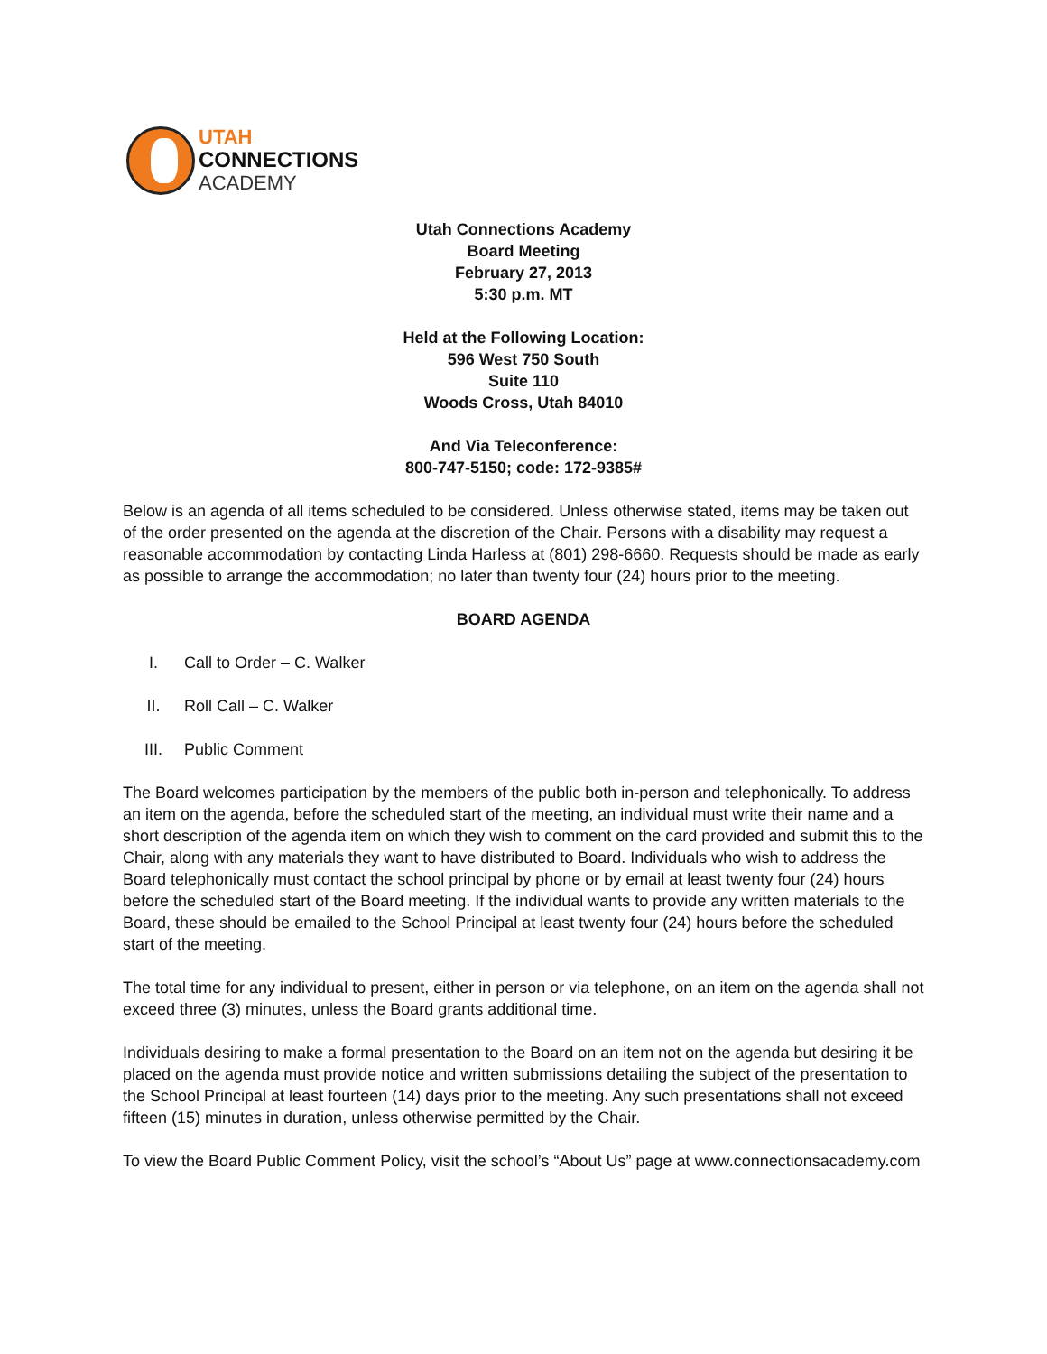UTAH
CONNECTIONS
ACADEMY
Utah Connections Academy
Board Meeting
February 27, 2013
5:30 p.m. MT
Held at the Following Location:
596 West 750 South
Suite 110
Woods Cross, Utah 84010
And Via Teleconference:
800-747-5150; code: 172-9385#
Below is an agenda of all items scheduled to be considered. Unless otherwise stated, items may be taken out of the order presented on the agenda at the discretion of the Chair. Persons with a disability may request a reasonable accommodation by contacting Linda Harless at (801) 298-6660. Requests should be made as early as possible to arrange the accommodation; no later than twenty four (24) hours prior to the meeting.
BOARD AGENDA
I. Call to Order – C. Walker
II. Roll Call – C. Walker
III. Public Comment
The Board welcomes participation by the members of the public both in-person and telephonically. To address an item on the agenda, before the scheduled start of the meeting, an individual must write their name and a short description of the agenda item on which they wish to comment on the card provided and submit this to the Chair, along with any materials they want to have distributed to Board. Individuals who wish to address the Board telephonically must contact the school principal by phone or by email at least twenty four (24) hours before the scheduled start of the Board meeting. If the individual wants to provide any written materials to the Board, these should be emailed to the School Principal at least twenty four (24) hours before the scheduled start of the meeting.
The total time for any individual to present, either in person or via telephone, on an item on the agenda shall not exceed three (3) minutes, unless the Board grants additional time.
Individuals desiring to make a formal presentation to the Board on an item not on the agenda but desiring it be placed on the agenda must provide notice and written submissions detailing the subject of the presentation to the School Principal at least fourteen (14) days prior to the meeting. Any such presentations shall not exceed fifteen (15) minutes in duration, unless otherwise permitted by the Chair.
To view the Board Public Comment Policy, visit the school’s “About Us” page at www.connectionsacademy.com